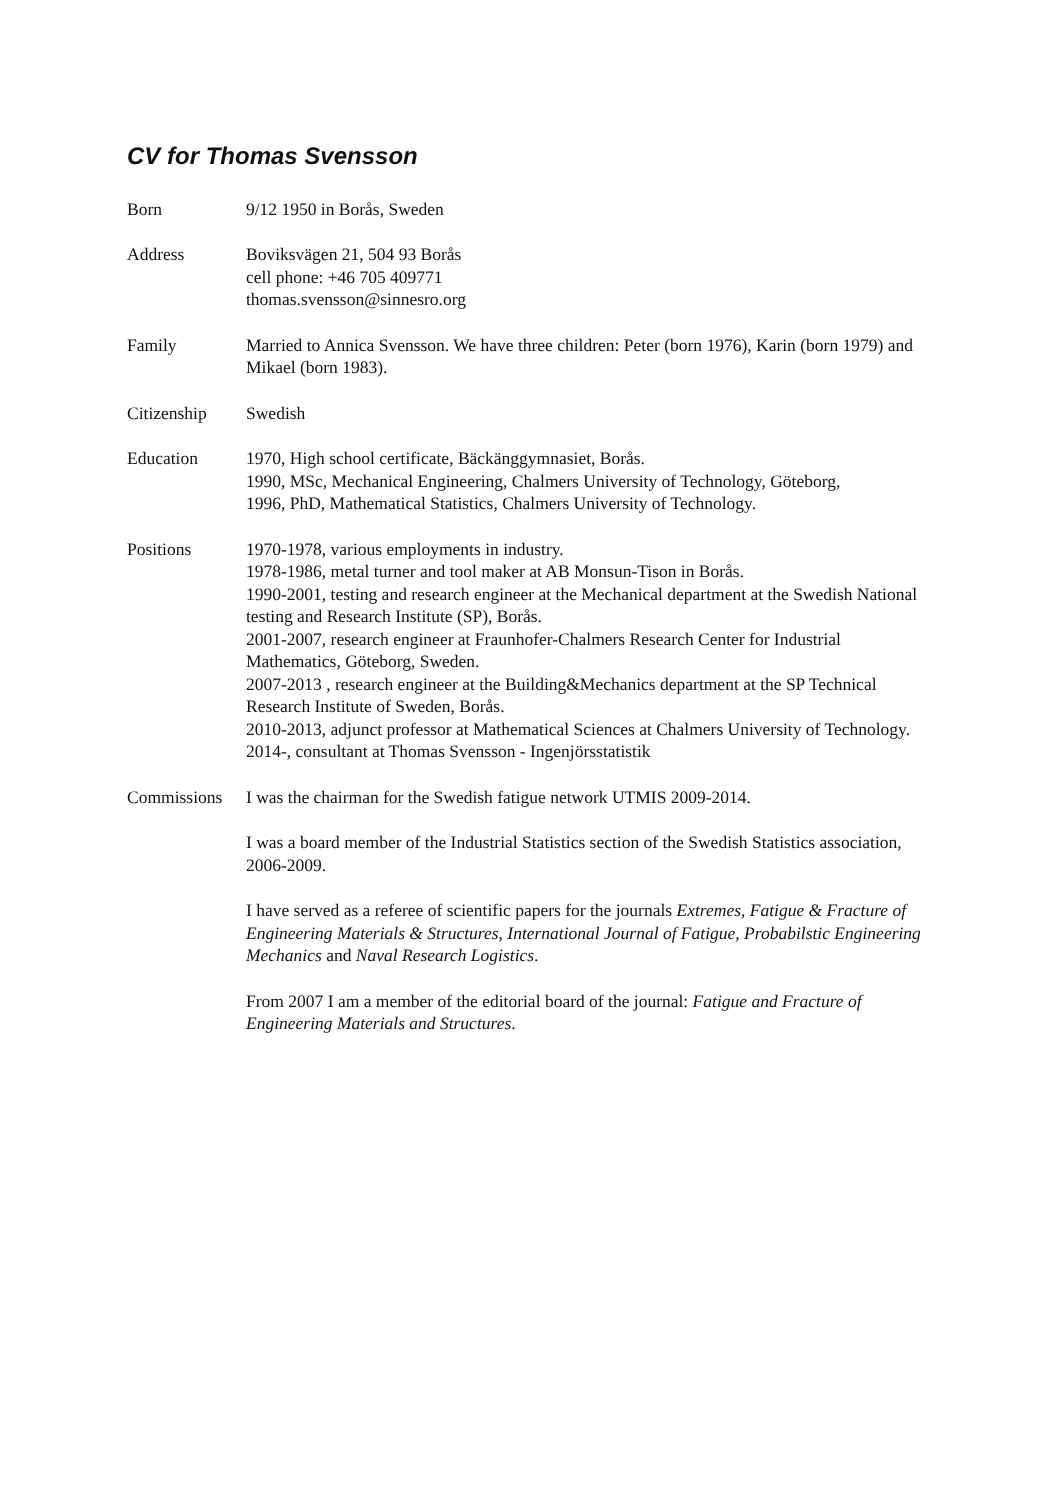CV for Thomas Svensson
Born 9/12 1950 in Borås, Sweden
Address Boviksvägen 21, 504 93 Borås
cell phone: +46 705 409771
thomas.svensson@sinnesro.org
Family Married to Annica Svensson. We have three children: Peter (born 1976), Karin (born 1979) and Mikael (born 1983).
Citizenship Swedish
Education 1970, High school certificate, Bäckänggymnasiet, Borås.
1990, MSc, Mechanical Engineering, Chalmers University of Technology, Göteborg,
1996, PhD, Mathematical Statistics, Chalmers University of Technology.
Positions 1970-1978, various employments in industry.
1978-1986, metal turner and tool maker at AB Monsun-Tison in Borås.
1990-2001, testing and research engineer at the Mechanical department at the Swedish National testing and Research Institute (SP), Borås.
2001-2007, research engineer at Fraunhofer-Chalmers Research Center for Industrial Mathematics, Göteborg, Sweden.
2007-2013 , research engineer at the Building&Mechanics department at the SP Technical Research Institute of Sweden, Borås.
2010-2013, adjunct professor at Mathematical Sciences at Chalmers University of Technology.
2014-, consultant at Thomas Svensson - Ingenjörsstatistik
Commissions I was the chairman for the Swedish fatigue network UTMIS 2009-2014.
I was a board member of the Industrial Statistics section of the Swedish Statistics association, 2006-2009.
I have served as a referee of scientific papers for the journals Extremes, Fatigue & Fracture of Engineering Materials & Structures, International Journal of Fatigue, Probabilstic Engineering Mechanics and Naval Research Logistics.
From 2007 I am a member of the editorial board of the journal: Fatigue and Fracture of Engineering Materials and Structures.